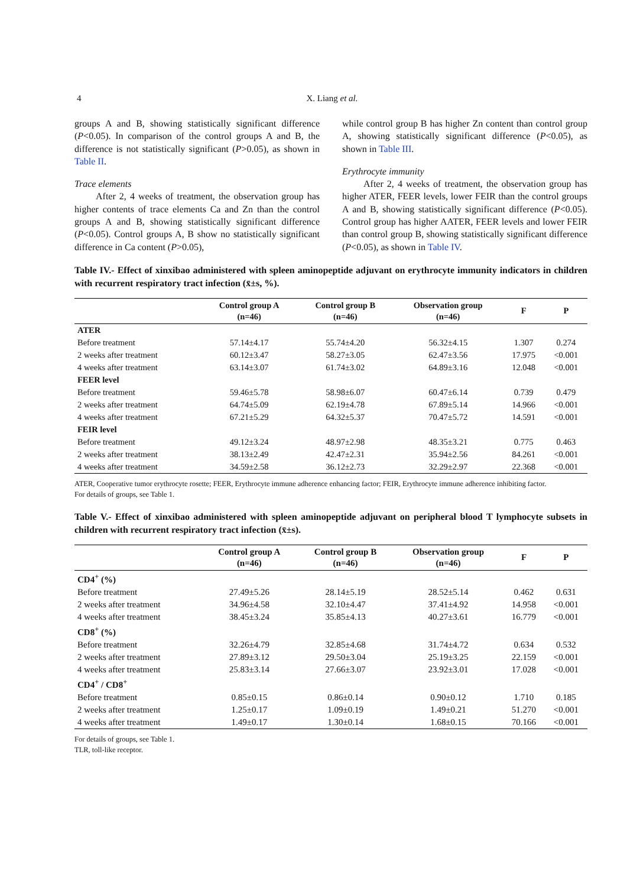4 X. Liang et al.
groups A and B, showing statistically significant difference (P<0.05). In comparison of the control groups A and B, the difference is not statistically significant (P>0.05), as shown in Table II.
Trace elements
After 2, 4 weeks of treatment, the observation group has higher contents of trace elements Ca and Zn than the control groups A and B, showing statistically significant difference (P<0.05). Control groups A, B show no statistically significant difference in Ca content (P>0.05),
while control group B has higher Zn content than control group A, showing statistically significant difference (P<0.05), as shown in Table III.
Erythrocyte immunity
After 2, 4 weeks of treatment, the observation group has higher ATER, FEER levels, lower FEIR than the control groups A and B, showing statistically significant difference (P<0.05). Control group has higher AATER, FEER levels and lower FEIR than control group B, showing statistically significant difference (P<0.05), as shown in Table IV.
Table IV.- Effect of xinxibao administered with spleen aminopeptide adjuvant on erythrocyte immunity indicators in children with recurrent respiratory tract infection (x̄±s, %).
| | Control group A (n=46) | Control group B (n=46) | Observation group (n=46) | F | P |
| --- | --- | --- | --- | --- | --- |
| ATER | | | | | |
| Before treatment | 57.14±4.17 | 55.74±4.20 | 56.32±4.15 | 1.307 | 0.274 |
| 2 weeks after treatment | 60.12±3.47 | 58.27±3.05 | 62.47±3.56 | 17.975 | <0.001 |
| 4 weeks after treatment | 63.14±3.07 | 61.74±3.02 | 64.89±3.16 | 12.048 | <0.001 |
| FEER level | | | | | |
| Before treatment | 59.46±5.78 | 58.98±6.07 | 60.47±6.14 | 0.739 | 0.479 |
| 2 weeks after treatment | 64.74±5.09 | 62.19±4.78 | 67.89±5.14 | 14.966 | <0.001 |
| 4 weeks after treatment | 67.21±5.29 | 64.32±5.37 | 70.47±5.72 | 14.591 | <0.001 |
| FEIR level | | | | | |
| Before treatment | 49.12±3.24 | 48.97±2.98 | 48.35±3.21 | 0.775 | 0.463 |
| 2 weeks after treatment | 38.13±2.49 | 42.47±2.31 | 35.94±2.56 | 84.261 | <0.001 |
| 4 weeks after treatment | 34.59±2.58 | 36.12±2.73 | 32.29±2.97 | 22.368 | <0.001 |
ATER, Cooperative tumor erythrocyte rosette; FEER, Erythrocyte immune adherence enhancing factor; FEIR, Erythrocyte immune adherence inhibiting factor.
For details of groups, see Table 1.
Table V.- Effect of xinxibao administered with spleen aminopeptide adjuvant on peripheral blood T lymphocyte subsets in children with recurrent respiratory tract infection (x̄±s).
| | Control group A (n=46) | Control group B (n=46) | Observation group (n=46) | F | P |
| --- | --- | --- | --- | --- | --- |
| CD4<sup>+</sup> (%) | | | | | |
| Before treatment | 27.49±5.26 | 28.14±5.19 | 28.52±5.14 | 0.462 | 0.631 |
| 2 weeks after treatment | 34.96±4.58 | 32.10±4.47 | 37.41±4.92 | 14.958 | <0.001 |
| 4 weeks after treatment | 38.45±3.24 | 35.85±4.13 | 40.27±3.61 | 16.779 | <0.001 |
| CD8<sup>+</sup> (%) | | | | | |
| Before treatment | 32.26±4.79 | 32.85±4.68 | 31.74±4.72 | 0.634 | 0.532 |
| 2 weeks after treatment | 27.89±3.12 | 29.50±3.04 | 25.19±3.25 | 22.159 | <0.001 |
| 4 weeks after treatment | 25.83±3.14 | 27.66±3.07 | 23.92±3.01 | 17.028 | <0.001 |
| CD4<sup>+</sup> / CD8<sup>+</sup> | | | | | |
| Before treatment | 0.85±0.15 | 0.86±0.14 | 0.90±0.12 | 1.710 | 0.185 |
| 2 weeks after treatment | 1.25±0.17 | 1.09±0.19 | 1.49±0.21 | 51.270 | <0.001 |
| 4 weeks after treatment | 1.49±0.17 | 1.30±0.14 | 1.68±0.15 | 70.166 | <0.001 |
For details of groups, see Table 1.
TLR, toll-like receptor.